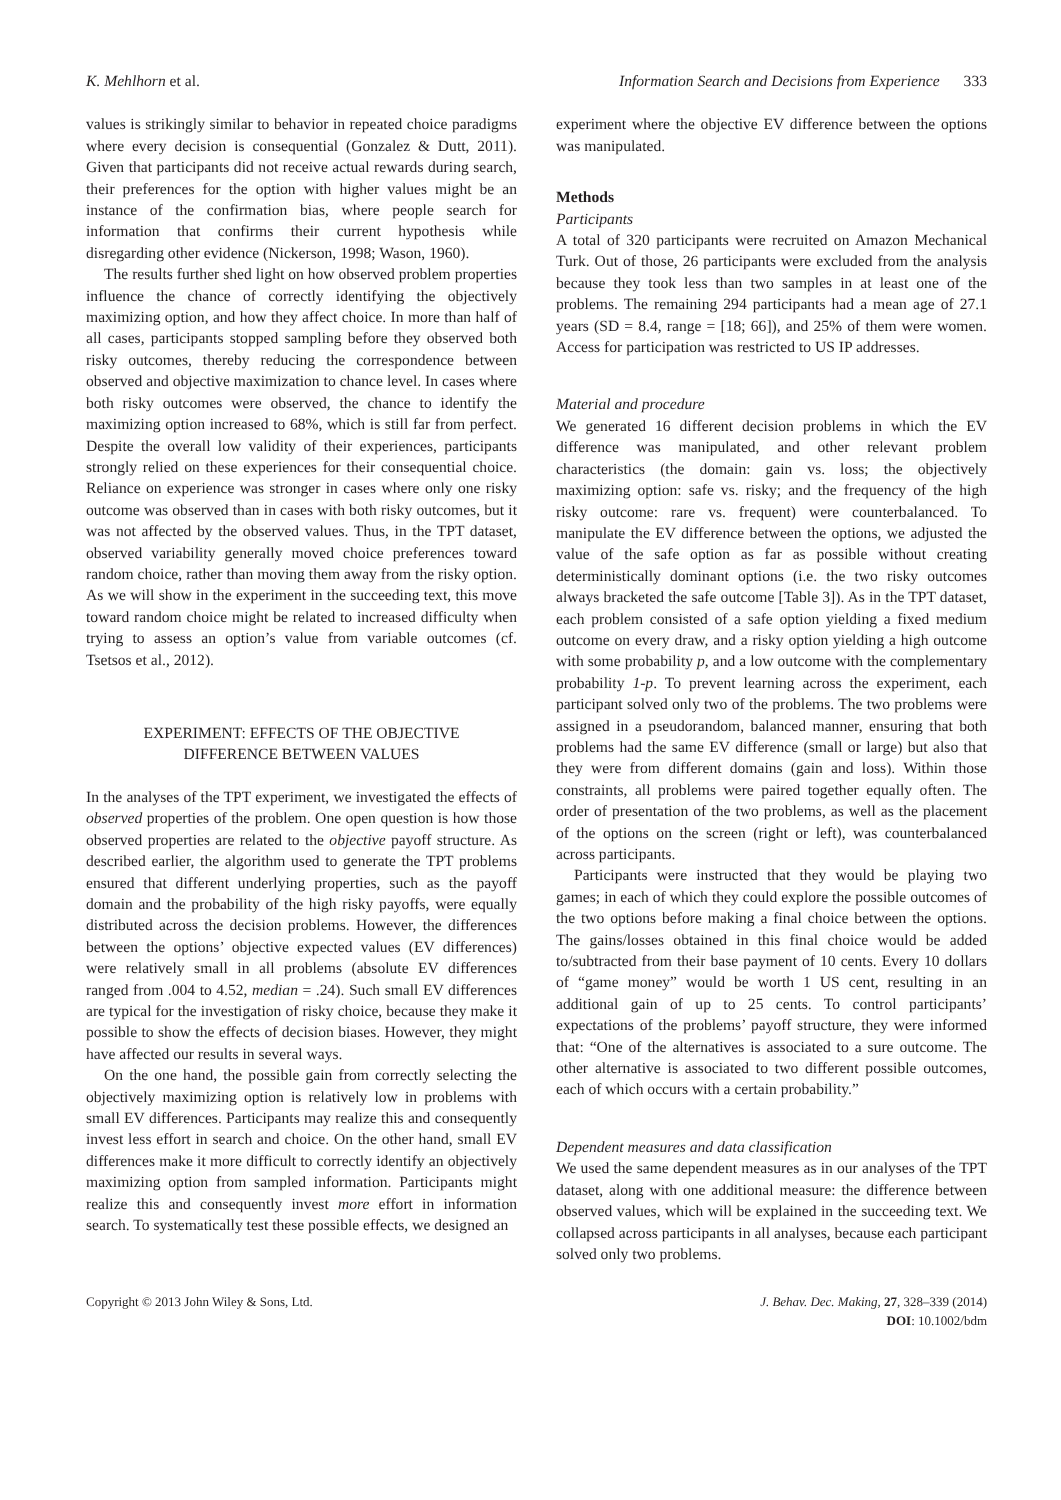K. Mehlhorn et al. Information Search and Decisions from Experience 333
values is strikingly similar to behavior in repeated choice paradigms where every decision is consequential (Gonzalez & Dutt, 2011). Given that participants did not receive actual rewards during search, their preferences for the option with higher values might be an instance of the confirmation bias, where people search for information that confirms their current hypothesis while disregarding other evidence (Nickerson, 1998; Wason, 1960).
The results further shed light on how observed problem properties influence the chance of correctly identifying the objectively maximizing option, and how they affect choice. In more than half of all cases, participants stopped sampling before they observed both risky outcomes, thereby reducing the correspondence between observed and objective maximization to chance level. In cases where both risky outcomes were observed, the chance to identify the maximizing option increased to 68%, which is still far from perfect. Despite the overall low validity of their experiences, participants strongly relied on these experiences for their consequential choice. Reliance on experience was stronger in cases where only one risky outcome was observed than in cases with both risky outcomes, but it was not affected by the observed values. Thus, in the TPT dataset, observed variability generally moved choice preferences toward random choice, rather than moving them away from the risky option. As we will show in the experiment in the succeeding text, this move toward random choice might be related to increased difficulty when trying to assess an option’s value from variable outcomes (cf. Tsetsos et al., 2012).
EXPERIMENT: EFFECTS OF THE OBJECTIVE
DIFFERENCE BETWEEN VALUES
In the analyses of the TPT experiment, we investigated the effects of observed properties of the problem. One open question is how those observed properties are related to the objective payoff structure. As described earlier, the algorithm used to generate the TPT problems ensured that different underlying properties, such as the payoff domain and the probability of the high risky payoffs, were equally distributed across the decision problems. However, the differences between the options’ objective expected values (EV differences) were relatively small in all problems (absolute EV differences ranged from .004 to 4.52, median = .24). Such small EV differences are typical for the investigation of risky choice, because they make it possible to show the effects of decision biases. However, they might have affected our results in several ways.
On the one hand, the possible gain from correctly selecting the objectively maximizing option is relatively low in problems with small EV differences. Participants may realize this and consequently invest less effort in search and choice. On the other hand, small EV differences make it more difficult to correctly identify an objectively maximizing option from sampled information. Participants might realize this and consequently invest more effort in information search. To systematically test these possible effects, we designed an
experiment where the objective EV difference between the options was manipulated.
Methods
Participants
A total of 320 participants were recruited on Amazon Mechanical Turk. Out of those, 26 participants were excluded from the analysis because they took less than two samples in at least one of the problems. The remaining 294 participants had a mean age of 27.1 years (SD = 8.4, range = [18; 66]), and 25% of them were women. Access for participation was restricted to US IP addresses.
Material and procedure
We generated 16 different decision problems in which the EV difference was manipulated, and other relevant problem characteristics (the domain: gain vs. loss; the objectively maximizing option: safe vs. risky; and the frequency of the high risky outcome: rare vs. frequent) were counterbalanced. To manipulate the EV difference between the options, we adjusted the value of the safe option as far as possible without creating deterministically dominant options (i.e. the two risky outcomes always bracketed the safe outcome [Table 3]). As in the TPT dataset, each problem consisted of a safe option yielding a fixed medium outcome on every draw, and a risky option yielding a high outcome with some probability p, and a low outcome with the complementary probability 1-p. To prevent learning across the experiment, each participant solved only two of the problems. The two problems were assigned in a pseudorandom, balanced manner, ensuring that both problems had the same EV difference (small or large) but also that they were from different domains (gain and loss). Within those constraints, all problems were paired together equally often. The order of presentation of the two problems, as well as the placement of the options on the screen (right or left), was counterbalanced across participants.
Participants were instructed that they would be playing two games; in each of which they could explore the possible outcomes of the two options before making a final choice between the options. The gains/losses obtained in this final choice would be added to/subtracted from their base payment of 10 cents. Every 10 dollars of “game money” would be worth 1 US cent, resulting in an additional gain of up to 25 cents. To control participants’ expectations of the problems’ payoff structure, they were informed that: “One of the alternatives is associated to a sure outcome. The other alternative is associated to two different possible outcomes, each of which occurs with a certain probability.”
Dependent measures and data classification
We used the same dependent measures as in our analyses of the TPT dataset, along with one additional measure: the difference between observed values, which will be explained in the succeeding text. We collapsed across participants in all analyses, because each participant solved only two problems.
Copyright © 2013 John Wiley & Sons, Ltd. J. Behav. Dec. Making, 27, 328–339 (2014)
DOI: 10.1002/bdm